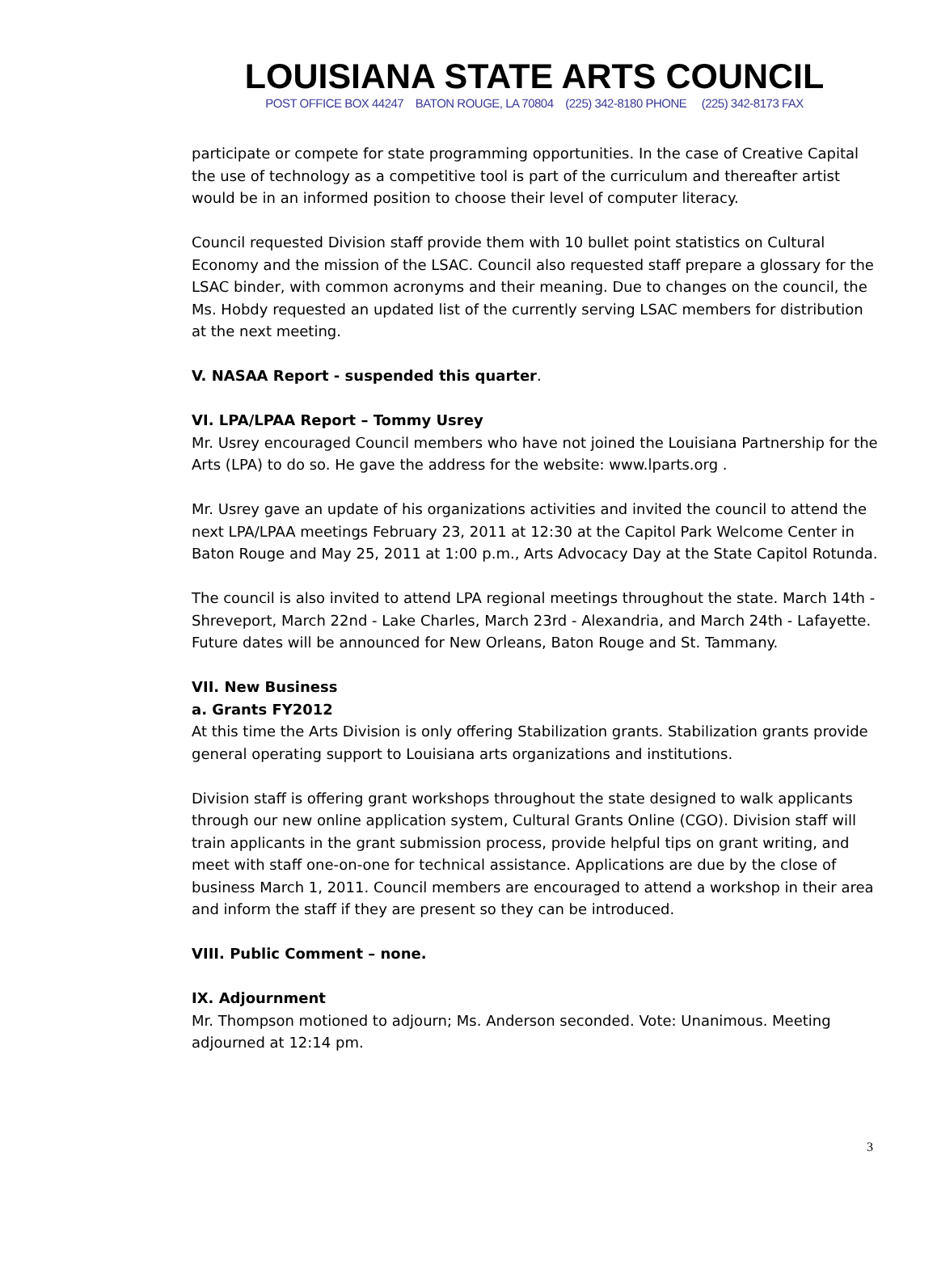LOUISIANA STATE ARTS COUNCIL
POST OFFICE BOX 44247 BATON ROUGE, LA 70804 (225) 342-8180 PHONE (225) 342-8173 FAX
participate or compete for state programming opportunities. In the case of Creative Capital the use of technology as a competitive tool is part of the curriculum and thereafter artist would be in an informed position to choose their level of computer literacy.
Council requested Division staff provide them with 10 bullet point statistics on Cultural Economy and the mission of the LSAC. Council also requested staff prepare a glossary for the LSAC binder, with common acronyms and their meaning. Due to changes on the council, the Ms. Hobdy requested an updated list of the currently serving LSAC members for distribution at the next meeting.
V. NASAA Report - suspended this quarter.
VI. LPA/LPAA Report – Tommy Usrey
Mr. Usrey encouraged Council members who have not joined the Louisiana Partnership for the Arts (LPA) to do so. He gave the address for the website: www.lparts.org .
Mr. Usrey gave an update of his organizations activities and invited the council to attend the next LPA/LPAA meetings February 23, 2011 at 12:30 at the Capitol Park Welcome Center in Baton Rouge and May 25, 2011 at 1:00 p.m., Arts Advocacy Day at the State Capitol Rotunda.
The council is also invited to attend LPA regional meetings throughout the state. March 14th - Shreveport, March 22nd - Lake Charles, March 23rd - Alexandria, and March 24th - Lafayette. Future dates will be announced for New Orleans, Baton Rouge and St. Tammany.
VII. New Business
a. Grants FY2012
At this time the Arts Division is only offering Stabilization grants. Stabilization grants provide general operating support to Louisiana arts organizations and institutions.
Division staff is offering grant workshops throughout the state designed to walk applicants through our new online application system, Cultural Grants Online (CGO). Division staff will train applicants in the grant submission process, provide helpful tips on grant writing, and meet with staff one-on-one for technical assistance. Applications are due by the close of business March 1, 2011. Council members are encouraged to attend a workshop in their area and inform the staff if they are present so they can be introduced.
VIII. Public Comment – none.
IX. Adjournment
Mr. Thompson motioned to adjourn; Ms. Anderson seconded. Vote: Unanimous. Meeting adjourned at 12:14 pm.
3